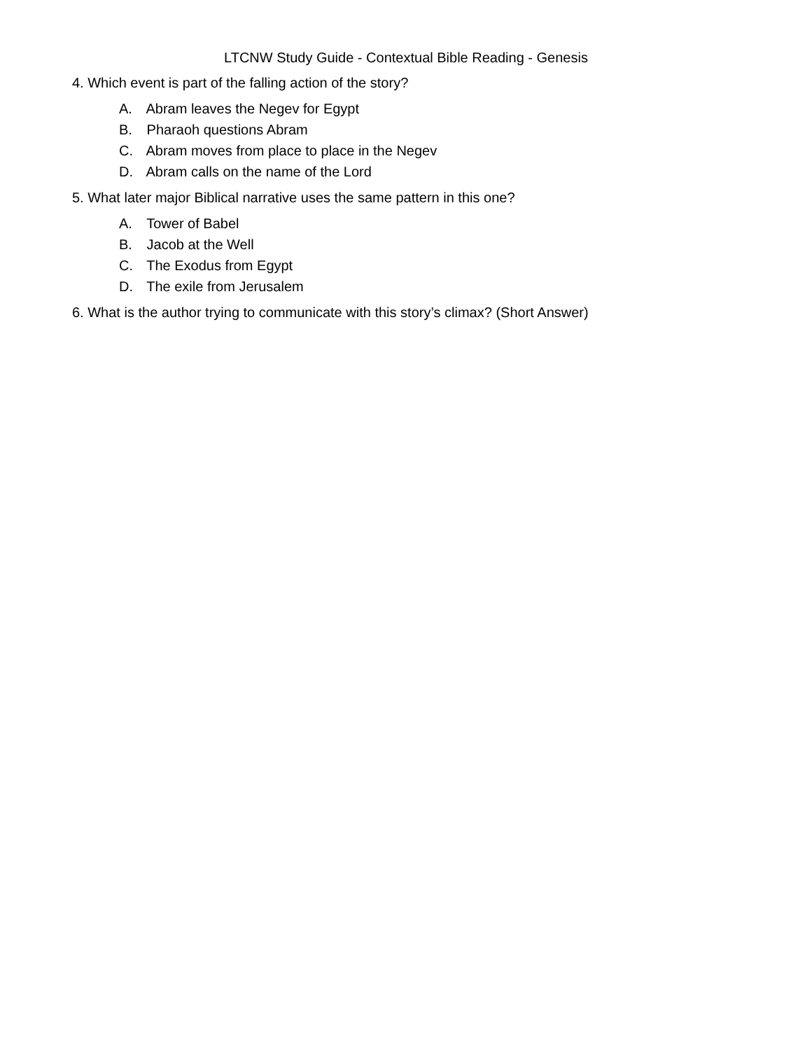LTCNW Study Guide - Contextual Bible Reading - Genesis
4. Which event is part of the falling action of the story?
A. Abram leaves the Negev for Egypt
B. Pharaoh questions Abram
C. Abram moves from place to place in the Negev
D. Abram calls on the name of the Lord
5. What later major Biblical narrative uses the same pattern in this one?
A. Tower of Babel
B. Jacob at the Well
C. The Exodus from Egypt
D. The exile from Jerusalem
6. What is the author trying to communicate with this story’s climax? (Short Answer)